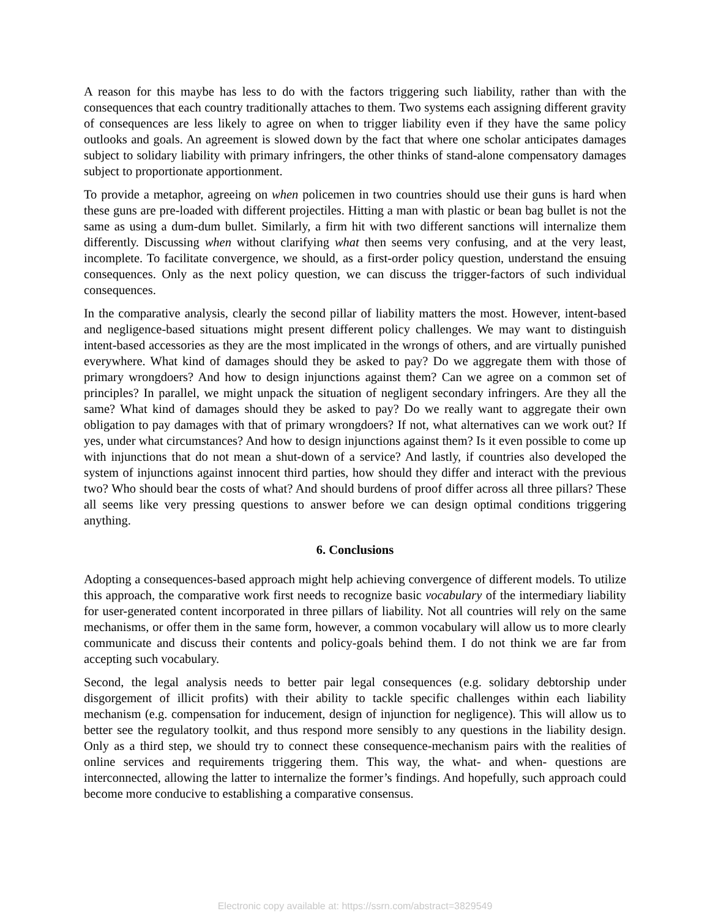A reason for this maybe has less to do with the factors triggering such liability, rather than with the consequences that each country traditionally attaches to them. Two systems each assigning different gravity of consequences are less likely to agree on when to trigger liability even if they have the same policy outlooks and goals. An agreement is slowed down by the fact that where one scholar anticipates damages subject to solidary liability with primary infringers, the other thinks of stand-alone compensatory damages subject to proportionate apportionment.
To provide a metaphor, agreeing on when policemen in two countries should use their guns is hard when these guns are pre-loaded with different projectiles. Hitting a man with plastic or bean bag bullet is not the same as using a dum-dum bullet. Similarly, a firm hit with two different sanctions will internalize them differently. Discussing when without clarifying what then seems very confusing, and at the very least, incomplete. To facilitate convergence, we should, as a first-order policy question, understand the ensuing consequences. Only as the next policy question, we can discuss the trigger-factors of such individual consequences.
In the comparative analysis, clearly the second pillar of liability matters the most. However, intent-based and negligence-based situations might present different policy challenges. We may want to distinguish intent-based accessories as they are the most implicated in the wrongs of others, and are virtually punished everywhere. What kind of damages should they be asked to pay? Do we aggregate them with those of primary wrongdoers? And how to design injunctions against them? Can we agree on a common set of principles? In parallel, we might unpack the situation of negligent secondary infringers. Are they all the same? What kind of damages should they be asked to pay? Do we really want to aggregate their own obligation to pay damages with that of primary wrongdoers? If not, what alternatives can we work out? If yes, under what circumstances? And how to design injunctions against them? Is it even possible to come up with injunctions that do not mean a shut-down of a service? And lastly, if countries also developed the system of injunctions against innocent third parties, how should they differ and interact with the previous two? Who should bear the costs of what? And should burdens of proof differ across all three pillars? These all seems like very pressing questions to answer before we can design optimal conditions triggering anything.
6. Conclusions
Adopting a consequences-based approach might help achieving convergence of different models. To utilize this approach, the comparative work first needs to recognize basic vocabulary of the intermediary liability for user-generated content incorporated in three pillars of liability. Not all countries will rely on the same mechanisms, or offer them in the same form, however, a common vocabulary will allow us to more clearly communicate and discuss their contents and policy-goals behind them. I do not think we are far from accepting such vocabulary.
Second, the legal analysis needs to better pair legal consequences (e.g. solidary debtorship under disgorgement of illicit profits) with their ability to tackle specific challenges within each liability mechanism (e.g. compensation for inducement, design of injunction for negligence). This will allow us to better see the regulatory toolkit, and thus respond more sensibly to any questions in the liability design. Only as a third step, we should try to connect these consequence-mechanism pairs with the realities of online services and requirements triggering them. This way, the what- and when- questions are interconnected, allowing the latter to internalize the former’s findings. And hopefully, such approach could become more conducive to establishing a comparative consensus.
Electronic copy available at: https://ssrn.com/abstract=3829549